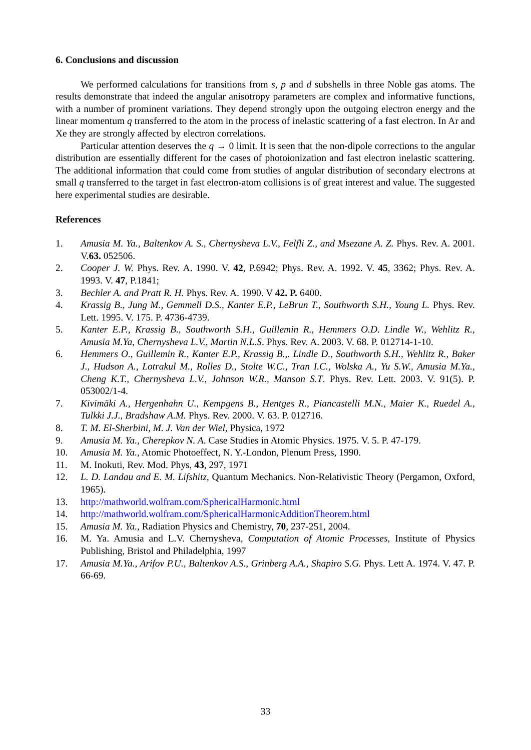6. Conclusions and discussion
We performed calculations for transitions from s, p and d subshells in three Noble gas atoms. The results demonstrate that indeed the angular anisotropy parameters are complex and informative functions, with a number of prominent variations. They depend strongly upon the outgoing electron energy and the linear momentum q transferred to the atom in the process of inelastic scattering of a fast electron. In Ar and Xe they are strongly affected by electron correlations.
Particular attention deserves the q → 0 limit. It is seen that the non-dipole corrections to the angular distribution are essentially different for the cases of photoionization and fast electron inelastic scattering. The additional information that could come from studies of angular distribution of secondary electrons at small q transferred to the target in fast electron-atom collisions is of great interest and value. The suggested here experimental studies are desirable.
References
1. Amusia M. Ya., Baltenkov A. S., Chernysheva L.V., Felfli Z., and Msezane A. Z. Phys. Rev. A. 2001. V.63. 052506.
2. Cooper J. W. Phys. Rev. A. 1990. V. 42, P.6942; Phys. Rev. A. 1992. V. 45, 3362; Phys. Rev. A. 1993. V. 47, P.1841;
3. Bechler A. and Pratt R. H. Phys. Rev. A. 1990. V 42. P. 6400.
4. Krassig B., Jung M., Gemmell D.S., Kanter E.P., LeBrun T., Southworth S.H., Young L. Phys. Rev. Lett. 1995. V. 175. P. 4736-4739.
5. Kanter E.P., Krassig B., Southworth S.H., Guillemin R., Hemmers O.D. Lindle W., Wehlitz R., Amusia M.Ya, Chernysheva L.V., Martin N.L.S. Phys. Rev. A. 2003. V. 68. P. 012714-1-10.
6. Hemmers O., Guillemin R., Kanter E.P., Krassig B.,. Lindle D., Southworth S.H., Wehlitz R., Baker J., Hudson A., Lotrakul M., Rolles D., Stolte W.C., Tran I.C., Wolska A., Yu S.W., Amusia M.Ya., Cheng K.T., Chernysheva L.V., Johnson W.R., Manson S.T. Phys. Rev. Lett. 2003. V. 91(5). P. 053002/1-4.
7. Kivimäki A., Hergenhahn U., Kempgens B., Hentges R., Piancastelli M.N., Maier K., Ruedel A., Tulkki J.J., Bradshaw A.M. Phys. Rev. 2000. V. 63. P. 012716.
8. T. M. El-Sherbini, M. J. Van der Wiel, Physica, 1972
9. Amusia M. Ya., Cherepkov N. A. Case Studies in Atomic Physics. 1975. V. 5. P. 47-179.
10. Amusia M. Ya., Atomic Photoeffect, N. Y.-London, Plenum Press, 1990.
11. M. Inokuti, Rev. Mod. Phys, 43, 297, 1971
12. L. D. Landau and E. M. Lifshitz, Quantum Mechanics. Non-Relativistic Theory (Pergamon, Oxford, 1965).
13. http://mathworld.wolfram.com/SphericalHarmonic.html
14. http://mathworld.wolfram.com/SphericalHarmonicAdditionTheorem.html
15. Amusia M. Ya., Radiation Physics and Chemistry, 70, 237-251, 2004.
16. M. Ya. Amusia and L.V. Chernysheva, Computation of Atomic Processes, Institute of Physics Publishing, Bristol and Philadelphia, 1997
17. Amusia M.Ya., Arifov P.U., Baltenkov A.S., Grinberg A.A., Shapiro S.G. Phys. Lett A. 1974. V. 47. P. 66-69.
33